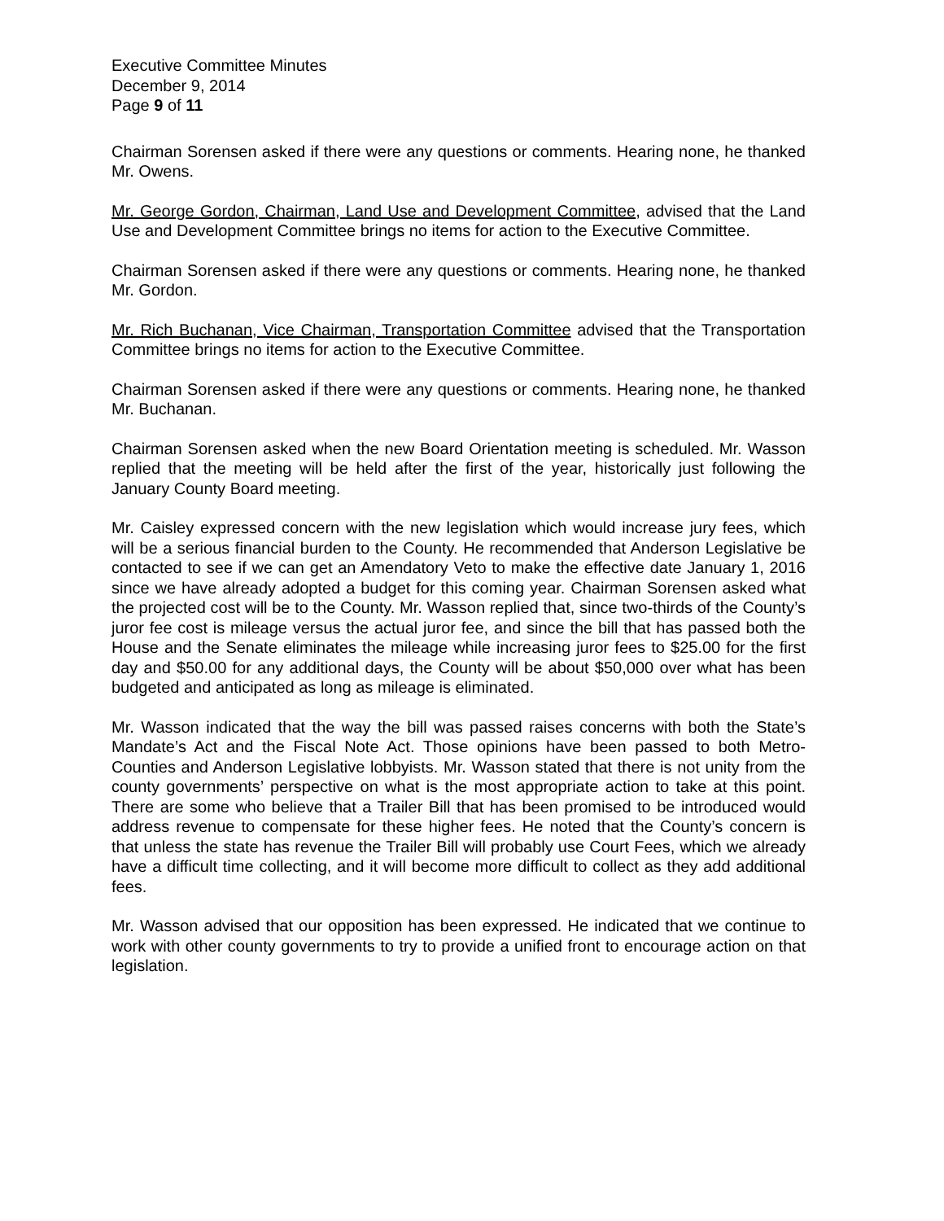Executive Committee Minutes
December 9, 2014
Page 9 of 11
Chairman Sorensen asked if there were any questions or comments. Hearing none, he thanked Mr. Owens.
Mr. George Gordon, Chairman, Land Use and Development Committee, advised that the Land Use and Development Committee brings no items for action to the Executive Committee.
Chairman Sorensen asked if there were any questions or comments. Hearing none, he thanked Mr. Gordon.
Mr. Rich Buchanan, Vice Chairman, Transportation Committee advised that the Transportation Committee brings no items for action to the Executive Committee.
Chairman Sorensen asked if there were any questions or comments. Hearing none, he thanked Mr. Buchanan.
Chairman Sorensen asked when the new Board Orientation meeting is scheduled. Mr. Wasson replied that the meeting will be held after the first of the year, historically just following the January County Board meeting.
Mr. Caisley expressed concern with the new legislation which would increase jury fees, which will be a serious financial burden to the County. He recommended that Anderson Legislative be contacted to see if we can get an Amendatory Veto to make the effective date January 1, 2016 since we have already adopted a budget for this coming year. Chairman Sorensen asked what the projected cost will be to the County. Mr. Wasson replied that, since two-thirds of the County’s juror fee cost is mileage versus the actual juror fee, and since the bill that has passed both the House and the Senate eliminates the mileage while increasing juror fees to $25.00 for the first day and $50.00 for any additional days, the County will be about $50,000 over what has been budgeted and anticipated as long as mileage is eliminated.
Mr. Wasson indicated that the way the bill was passed raises concerns with both the State’s Mandate’s Act and the Fiscal Note Act. Those opinions have been passed to both Metro-Counties and Anderson Legislative lobbyists. Mr. Wasson stated that there is not unity from the county governments’ perspective on what is the most appropriate action to take at this point. There are some who believe that a Trailer Bill that has been promised to be introduced would address revenue to compensate for these higher fees. He noted that the County’s concern is that unless the state has revenue the Trailer Bill will probably use Court Fees, which we already have a difficult time collecting, and it will become more difficult to collect as they add additional fees.
Mr. Wasson advised that our opposition has been expressed. He indicated that we continue to work with other county governments to try to provide a unified front to encourage action on that legislation.